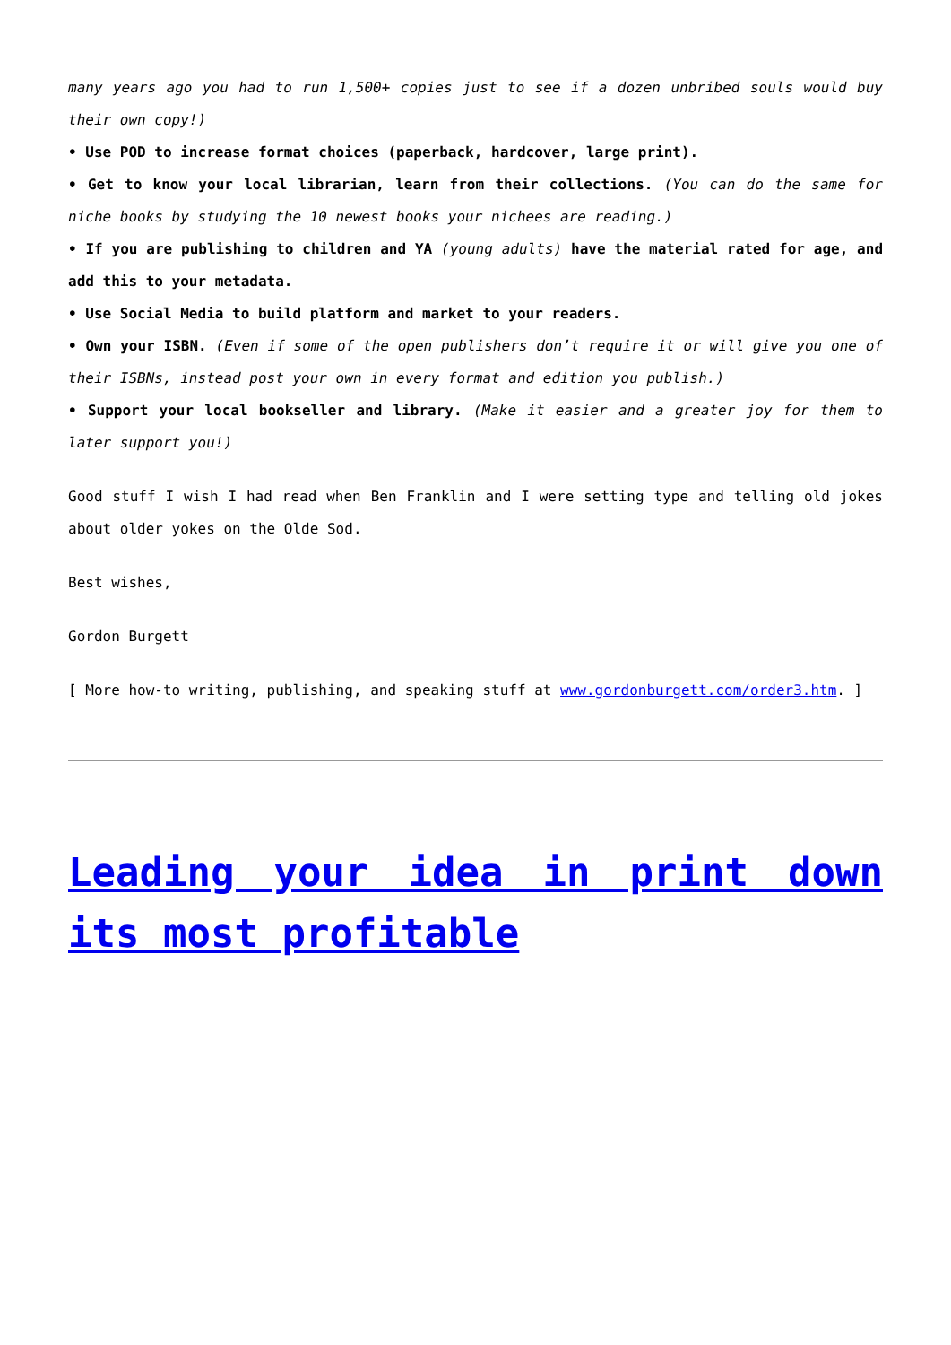many years ago you had to run 1,500+ copies just to see if a dozen unbribed souls would buy their own copy!)
• Use POD to increase format choices (paperback, hardcover, large print).
• Get to know your local librarian, learn from their collections. (You can do the same for niche books by studying the 10 newest books your nichees are reading.)
• If you are publishing to children and YA (young adults) have the material rated for age, and add this to your metadata.
• Use Social Media to build platform and market to your readers.
• Own your ISBN. (Even if some of the open publishers don’t require it or will give you one of their ISBNs, instead post your own in every format and edition you publish.)
• Support your local bookseller and library. (Make it easier and a greater joy for them to later support you!)
Good stuff I wish I had read when Ben Franklin and I were setting type and telling old jokes about older yokes on the Olde Sod.
Best wishes,
Gordon Burgett
[ More how-to writing, publishing, and speaking stuff at www.gordonburgett.com/order3.htm. ]
Leading your idea in print down its most profitable